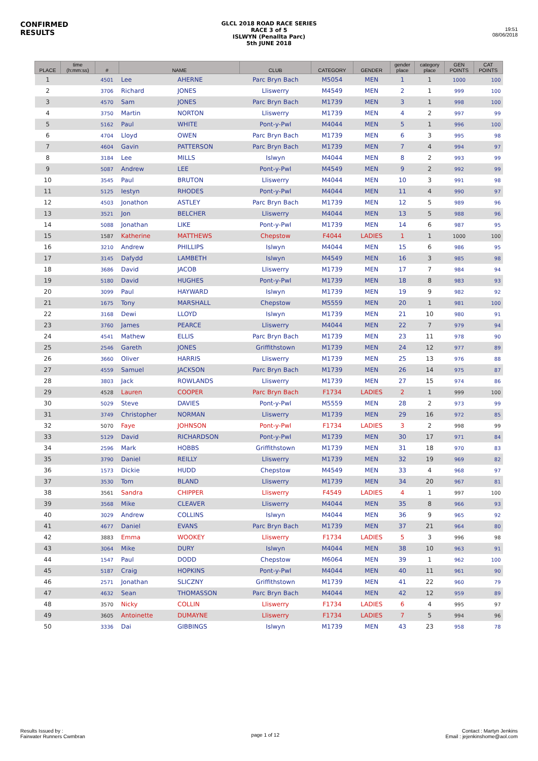CONFIRMED
RESULTS
GLCL 2018 ROAD RACE SERIES
RACE 3 of 5
ISLWYN (Penallta Parc)
5th JUNE 2018
19:51
08/06/2018
| PLACE | time (h:mm:ss) | # | NAME | | CLUB | CATEGORY | GENDER | gender place | category place | GEN POINTS | CAT POINTS |
| --- | --- | --- | --- | --- | --- | --- | --- | --- | --- | --- | --- |
| 1 | | 4501 | Lee | AHERNE | Parc Bryn Bach | M5054 | MEN | 1 | 1 | 1000 | 100 |
| 2 | | 3706 | Richard | JONES | Lliswerry | M4549 | MEN | 2 | 1 | 999 | 100 |
| 3 | | 4570 | Sam | JONES | Parc Bryn Bach | M1739 | MEN | 3 | 1 | 998 | 100 |
| 4 | | 3750 | Martin | NORTON | Lliswerry | M1739 | MEN | 4 | 2 | 997 | 99 |
| 5 | | 5162 | Paul | WHITE | Pont-y-Pwl | M4044 | MEN | 5 | 1 | 996 | 100 |
| 6 | | 4704 | Lloyd | OWEN | Parc Bryn Bach | M1739 | MEN | 6 | 3 | 995 | 98 |
| 7 | | 4604 | Gavin | PATTERSON | Parc Bryn Bach | M1739 | MEN | 7 | 4 | 994 | 97 |
| 8 | | 3184 | Lee | MILLS | Islwyn | M4044 | MEN | 8 | 2 | 993 | 99 |
| 9 | | 5087 | Andrew | LEE | Pont-y-Pwl | M4549 | MEN | 9 | 2 | 992 | 99 |
| 10 | | 3545 | Paul | BRUTON | Lliswerry | M4044 | MEN | 10 | 3 | 991 | 98 |
| 11 | | 5125 | Iestyn | RHODES | Pont-y-Pwl | M4044 | MEN | 11 | 4 | 990 | 97 |
| 12 | | 4503 | Jonathon | ASTLEY | Parc Bryn Bach | M1739 | MEN | 12 | 5 | 989 | 96 |
| 13 | | 3521 | Jon | BELCHER | Lliswerry | M4044 | MEN | 13 | 5 | 988 | 96 |
| 14 | | 5088 | Jonathan | LIKE | Pont-y-Pwl | M1739 | MEN | 14 | 6 | 987 | 95 |
| 15 | | 1587 | Katherine | MATTHEWS | Chepstow | F4044 | LADIES | 1 | 1 | 1000 | 100 |
| 16 | | 3210 | Andrew | PHILLIPS | Islwyn | M4044 | MEN | 15 | 6 | 986 | 95 |
| 17 | | 3145 | Dafydd | LAMBETH | Islwyn | M4549 | MEN | 16 | 3 | 985 | 98 |
| 18 | | 3686 | David | JACOB | Lliswerry | M1739 | MEN | 17 | 7 | 984 | 94 |
| 19 | | 5180 | David | HUGHES | Pont-y-Pwl | M1739 | MEN | 18 | 8 | 983 | 93 |
| 20 | | 3099 | Paul | HAYWARD | Islwyn | M1739 | MEN | 19 | 9 | 982 | 92 |
| 21 | | 1675 | Tony | MARSHALL | Chepstow | M5559 | MEN | 20 | 1 | 981 | 100 |
| 22 | | 3168 | Dewi | LLOYD | Islwyn | M1739 | MEN | 21 | 10 | 980 | 91 |
| 23 | | 3760 | James | PEARCE | Lliswerry | M4044 | MEN | 22 | 7 | 979 | 94 |
| 24 | | 4541 | Mathew | ELLIS | Parc Bryn Bach | M1739 | MEN | 23 | 11 | 978 | 90 |
| 25 | | 2546 | Gareth | JONES | Griffithstown | M1739 | MEN | 24 | 12 | 977 | 89 |
| 26 | | 3660 | Oliver | HARRIS | Lliswerry | M1739 | MEN | 25 | 13 | 976 | 88 |
| 27 | | 4559 | Samuel | JACKSON | Parc Bryn Bach | M1739 | MEN | 26 | 14 | 975 | 87 |
| 28 | | 3803 | Jack | ROWLANDS | Lliswerry | M1739 | MEN | 27 | 15 | 974 | 86 |
| 29 | | 4528 | Lauren | COOPER | Parc Bryn Bach | F1734 | LADIES | 2 | 1 | 999 | 100 |
| 30 | | 5029 | Steve | DAVIES | Pont-y-Pwl | M5559 | MEN | 28 | 2 | 973 | 99 |
| 31 | | 3749 | Christopher | NORMAN | Lliswerry | M1739 | MEN | 29 | 16 | 972 | 85 |
| 32 | | 5070 | Faye | JOHNSON | Pont-y-Pwl | F1734 | LADIES | 3 | 2 | 998 | 99 |
| 33 | | 5129 | David | RICHARDSON | Pont-y-Pwl | M1739 | MEN | 30 | 17 | 971 | 84 |
| 34 | | 2596 | Mark | HOBBS | Griffithstown | M1739 | MEN | 31 | 18 | 970 | 83 |
| 35 | | 3790 | Daniel | REILLY | Lliswerry | M1739 | MEN | 32 | 19 | 969 | 82 |
| 36 | | 1573 | Dickie | HUDD | Chepstow | M4549 | MEN | 33 | 4 | 968 | 97 |
| 37 | | 3530 | Tom | BLAND | Lliswerry | M1739 | MEN | 34 | 20 | 967 | 81 |
| 38 | | 3561 | Sandra | CHIPPER | Lliswerry | F4549 | LADIES | 4 | 1 | 997 | 100 |
| 39 | | 3568 | Mike | CLEAVER | Lliswerry | M4044 | MEN | 35 | 8 | 966 | 93 |
| 40 | | 3029 | Andrew | COLLINS | Islwyn | M4044 | MEN | 36 | 9 | 965 | 92 |
| 41 | | 4677 | Daniel | EVANS | Parc Bryn Bach | M1739 | MEN | 37 | 21 | 964 | 80 |
| 42 | | 3883 | Emma | WOOKEY | Lliswerry | F1734 | LADIES | 5 | 3 | 996 | 98 |
| 43 | | 3064 | Mike | DURY | Islwyn | M4044 | MEN | 38 | 10 | 963 | 91 |
| 44 | | 1547 | Paul | DODD | Chepstow | M6064 | MEN | 39 | 1 | 962 | 100 |
| 45 | | 5187 | Craig | HOPKINS | Pont-y-Pwl | M4044 | MEN | 40 | 11 | 961 | 90 |
| 46 | | 2571 | Jonathan | SLICZNY | Griffithstown | M1739 | MEN | 41 | 22 | 960 | 79 |
| 47 | | 4632 | Sean | THOMASSON | Parc Bryn Bach | M4044 | MEN | 42 | 12 | 959 | 89 |
| 48 | | 3570 | Nicky | COLLIN | Lliswerry | F1734 | LADIES | 6 | 4 | 995 | 97 |
| 49 | | 3605 | Antoinette | DUMAYNE | Lliswerry | F1734 | LADIES | 7 | 5 | 994 | 96 |
| 50 | | 3336 | Dai | GIBBINGS | Islwyn | M1739 | MEN | 43 | 23 | 958 | 78 |
Results Issued by :
Fairwater Runners Cwmbran
page 1 of 12
Contact : Martyn Jenkins
Email : jejenkinshome@aol.com